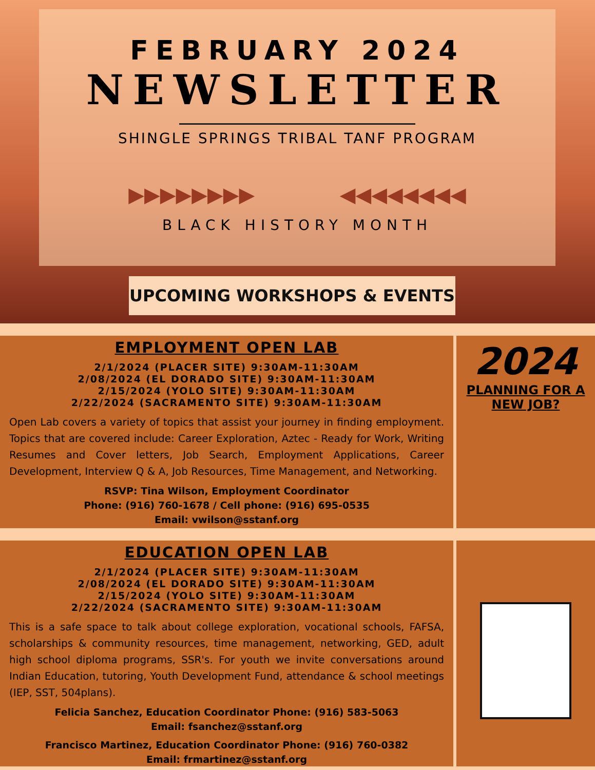FEBRUARY 2024
NEWSLETTER
SHINGLE SPRINGS TRIBAL TANF PROGRAM
▶▶▶▶▶▶▶▶ ◀◀◀◀◀◀◀◀
BLACK HISTORY MONTH
UPCOMING WORKSHOPS & EVENTS
EMPLOYMENT OPEN LAB
2/1/2024 (PLACER SITE) 9:30AM-11:30AM
2/08/2024 (EL DORADO SITE) 9:30AM-11:30AM
2/15/2024 (YOLO SITE) 9:30AM-11:30AM
2/22/2024 (SACRAMENTO SITE) 9:30AM-11:30AM
Open Lab covers a variety of topics that assist your journey in finding employment. Topics that are covered include: Career Exploration, Aztec - Ready for Work, Writing Resumes and Cover letters, Job Search, Employment Applications, Career Development, Interview Q & A, Job Resources, Time Management, and Networking.
RSVP: Tina Wilson, Employment Coordinator
Phone: (916) 760-1678 / Cell phone: (916) 695-0535
Email: vwilson@sstanf.org
2024
PLANNING FOR A
NEW JOB?
EDUCATION OPEN LAB
2/1/2024 (PLACER SITE) 9:30AM-11:30AM
2/08/2024 (EL DORADO SITE) 9:30AM-11:30AM
2/15/2024 (YOLO SITE) 9:30AM-11:30AM
2/22/2024 (SACRAMENTO SITE) 9:30AM-11:30AM
This is a safe space to talk about college exploration, vocational schools, FAFSA, scholarships & community resources, time management, networking, GED, adult high school diploma programs, SSR's. For youth we invite conversations around Indian Education, tutoring, Youth Development Fund, attendance & school meetings (IEP, SST, 504plans).
Felicia Sanchez, Education Coordinator Phone: (916) 583-5063
Email: fsanchez@sstanf.org
Francisco Martinez, Education Coordinator Phone: (916) 760-0382
Email: frmartinez@sstanf.org